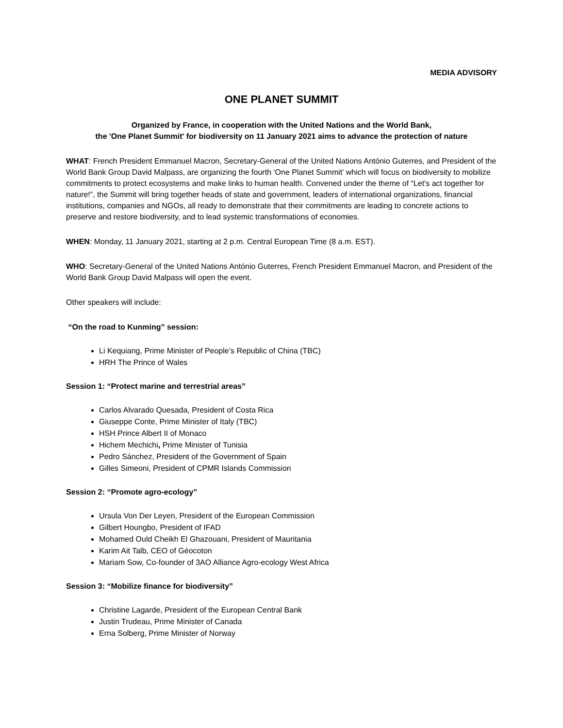MEDIA ADVISORY
ONE PLANET SUMMIT
Organized by France, in cooperation with the United Nations and the World Bank,
the 'One Planet Summit' for biodiversity on 11 January 2021 aims to advance the protection of nature
WHAT: French President Emmanuel Macron, Secretary-General of the United Nations António Guterres, and President of the World Bank Group David Malpass, are organizing the fourth 'One Planet Summit' which will focus on biodiversity to mobilize commitments to protect ecosystems and make links to human health. Convened under the theme of “Let's act together for nature!”, the Summit will bring together heads of state and government, leaders of international organizations, financial institutions, companies and NGOs, all ready to demonstrate that their commitments are leading to concrete actions to preserve and restore biodiversity, and to lead systemic transformations of economies.
WHEN: Monday, 11 January 2021, starting at 2 p.m. Central European Time (8 a.m. EST).
WHO: Secretary-General of the United Nations António Guterres, French President Emmanuel Macron, and President of the World Bank Group David Malpass will open the event.
Other speakers will include:
“On the road to Kunming” session:
Li Kequiang, Prime Minister of People’s Republic of China (TBC)
HRH The Prince of Wales
Session 1: “Protect marine and terrestrial areas”
Carlos Alvarado Quesada, President of Costa Rica
Giuseppe Conte, Prime Minister of Italy (TBC)
HSH Prince Albert II of Monaco
Hichem Mechichi, Prime Minister of Tunisia
Pedro Sánchez, President of the Government of Spain
Gilles Simeoni, President of CPMR Islands Commission
Session 2: “Promote agro-ecology”
Ursula Von Der Leyen, President of the European Commission
Gilbert Houngbo, President of IFAD
Mohamed Ould Cheikh El Ghazouani, President of Mauritania
Karim Ait Talb, CEO of Géocoton
Mariam Sow, Co-founder of 3AO Alliance Agro-ecology West Africa
Session 3: “Mobilize finance for biodiversity”
Christine Lagarde, President of the European Central Bank
Justin Trudeau, Prime Minister of Canada
Erna Solberg, Prime Minister of Norway